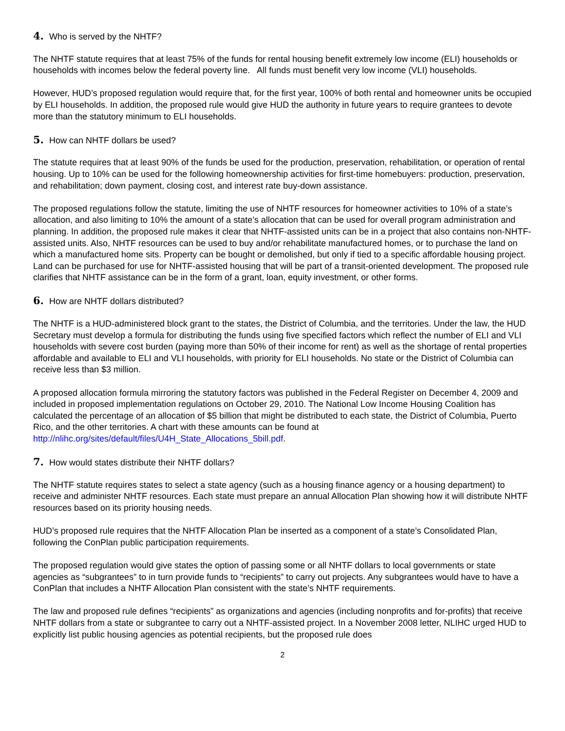4. Who is served by the NHTF?
The NHTF statute requires that at least 75% of the funds for rental housing benefit extremely low income (ELI) households or households with incomes below the federal poverty line. All funds must benefit very low income (VLI) households.
However, HUD’s proposed regulation would require that, for the first year, 100% of both rental and homeowner units be occupied by ELI households. In addition, the proposed rule would give HUD the authority in future years to require grantees to devote more than the statutory minimum to ELI households.
5. How can NHTF dollars be used?
The statute requires that at least 90% of the funds be used for the production, preservation, rehabilitation, or operation of rental housing. Up to 10% can be used for the following homeownership activities for first-time homebuyers: production, preservation, and rehabilitation; down payment, closing cost, and interest rate buy-down assistance.
The proposed regulations follow the statute, limiting the use of NHTF resources for homeowner activities to 10% of a state’s allocation, and also limiting to 10% the amount of a state’s allocation that can be used for overall program administration and planning. In addition, the proposed rule makes it clear that NHTF-assisted units can be in a project that also contains non-NHTF-assisted units. Also, NHTF resources can be used to buy and/or rehabilitate manufactured homes, or to purchase the land on which a manufactured home sits. Property can be bought or demolished, but only if tied to a specific affordable housing project. Land can be purchased for use for NHTF-assisted housing that will be part of a transit-oriented development. The proposed rule clarifies that NHTF assistance can be in the form of a grant, loan, equity investment, or other forms.
6. How are NHTF dollars distributed?
The NHTF is a HUD-administered block grant to the states, the District of Columbia, and the territories. Under the law, the HUD Secretary must develop a formula for distributing the funds using five specified factors which reflect the number of ELI and VLI households with severe cost burden (paying more than 50% of their income for rent) as well as the shortage of rental properties affordable and available to ELI and VLI households, with priority for ELI households. No state or the District of Columbia can receive less than $3 million.
A proposed allocation formula mirroring the statutory factors was published in the Federal Register on December 4, 2009 and included in proposed implementation regulations on October 29, 2010. The National Low Income Housing Coalition has calculated the percentage of an allocation of $5 billion that might be distributed to each state, the District of Columbia, Puerto Rico, and the other territories. A chart with these amounts can be found at http://nlihc.org/sites/default/files/U4H_State_Allocations_5bill.pdf.
7. How would states distribute their NHTF dollars?
The NHTF statute requires states to select a state agency (such as a housing finance agency or a housing department) to receive and administer NHTF resources. Each state must prepare an annual Allocation Plan showing how it will distribute NHTF resources based on its priority housing needs.
HUD’s proposed rule requires that the NHTF Allocation Plan be inserted as a component of a state’s Consolidated Plan, following the ConPlan public participation requirements.
The proposed regulation would give states the option of passing some or all NHTF dollars to local governments or state agencies as “subgrantees” to in turn provide funds to “recipients” to carry out projects. Any subgrantees would have to have a ConPlan that includes a NHTF Allocation Plan consistent with the state’s NHTF requirements.
The law and proposed rule defines “recipients” as organizations and agencies (including nonprofits and for-profits) that receive NHTF dollars from a state or subgrantee to carry out a NHTF-assisted project. In a November 2008 letter, NLIHC urged HUD to explicitly list public housing agencies as potential recipients, but the proposed rule does
2